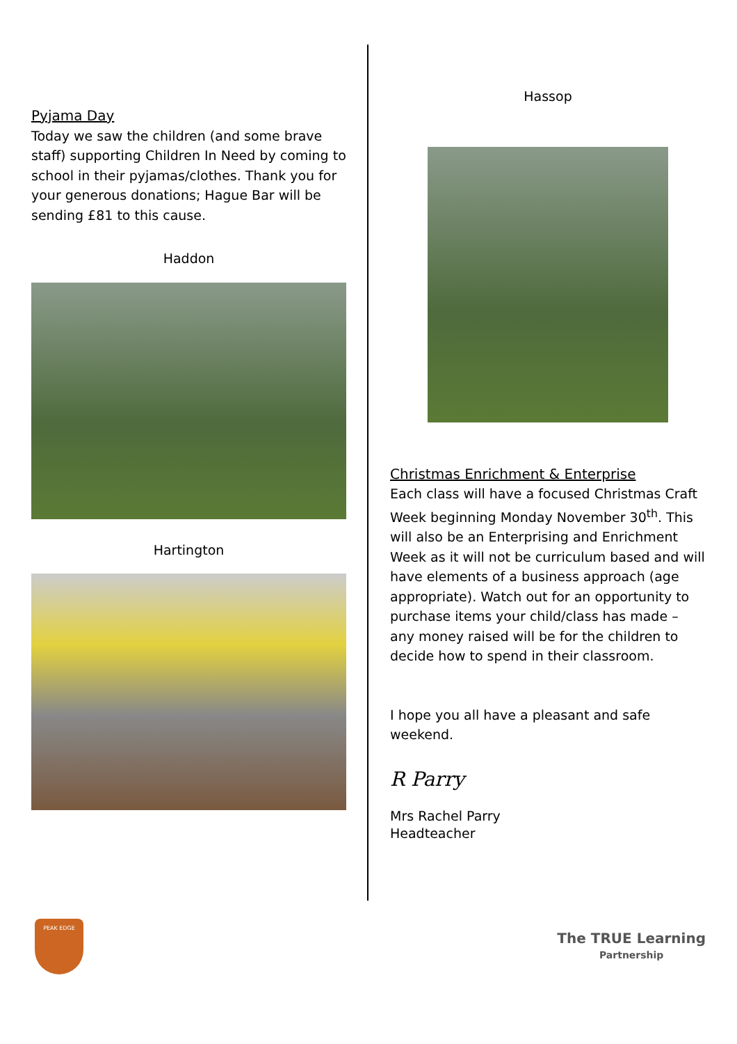Pyjama Day
Today we saw the children (and some brave staff) supporting Children In Need by coming to school in their pyjamas/clothes. Thank you for your generous donations; Hague Bar will be sending £81 to this cause.
Haddon
Hartington
Hassop
Christmas Enrichment & Enterprise
Each class will have a focused Christmas Craft Week beginning Monday November 30<sup>th</sup>. This will also be an Enterprising and Enrichment Week as it will not be curriculum based and will have elements of a business approach (age appropriate). Watch out for an opportunity to purchase items your child/class has made – any money raised will be for the children to decide how to spend in their classroom.
I hope you all have a pleasant and safe weekend.
R Parry
Mrs Rachel Parry
Headteacher
PEAK EDGE
The TRUE Learning
Partnership